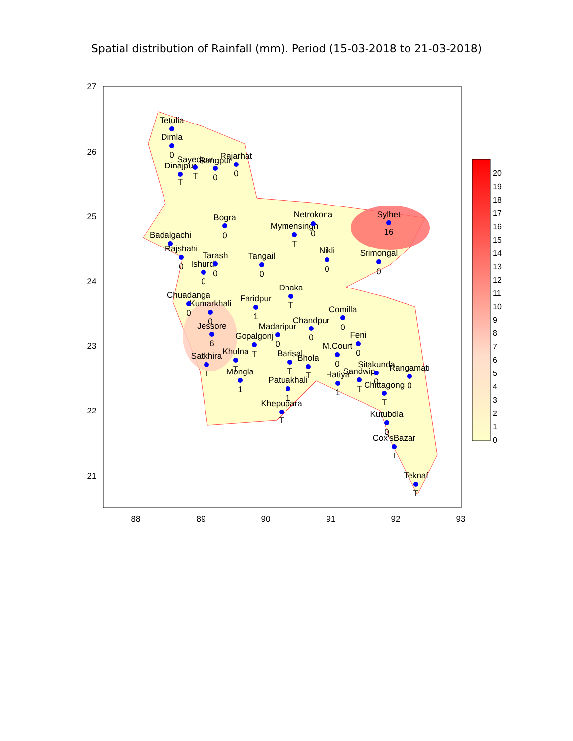Spatial distribution of Rainfall (mm). Period (15-03-2018 to 21-03-2018)
27
26
25
24
23
22
21
88
89
90
91
92
93
Tetulia
Dimla
0
Sayedpur
Rangpur
Rajarhat
Dinajpur
T
T
0
0
Bogra
0
Badalgachi
Rajshahi
0
Tarash
Ishurdi
0
0
Tangail
0
Netrokona
Mymensingh
0
T
Sylhet
16
Nikli
0
Srimongal
0
Dhaka
T
Chuadanga
Kumarkhali
0
0
Faridpur
1
Comilla
0
Jessore
6
Madaripur
Chandpur
0
0
Gopalgonj
T
Feni
0
M.Court
0
Satkhira
Khulna
T
T
Barisal
Bhola
T
T
Sitakunda
Rangamati
Sandwip
Hatiya
Mongla
1
Patuakhali
Chittagong
0
0
T
1
1
T
Khepupara
T
Kutubdia
0
Cox'sBazar
T
Teknaf
T
20
19
18
17
16
15
14
13
12
11
10
9
8
7
6
5
4
3
2
1
0